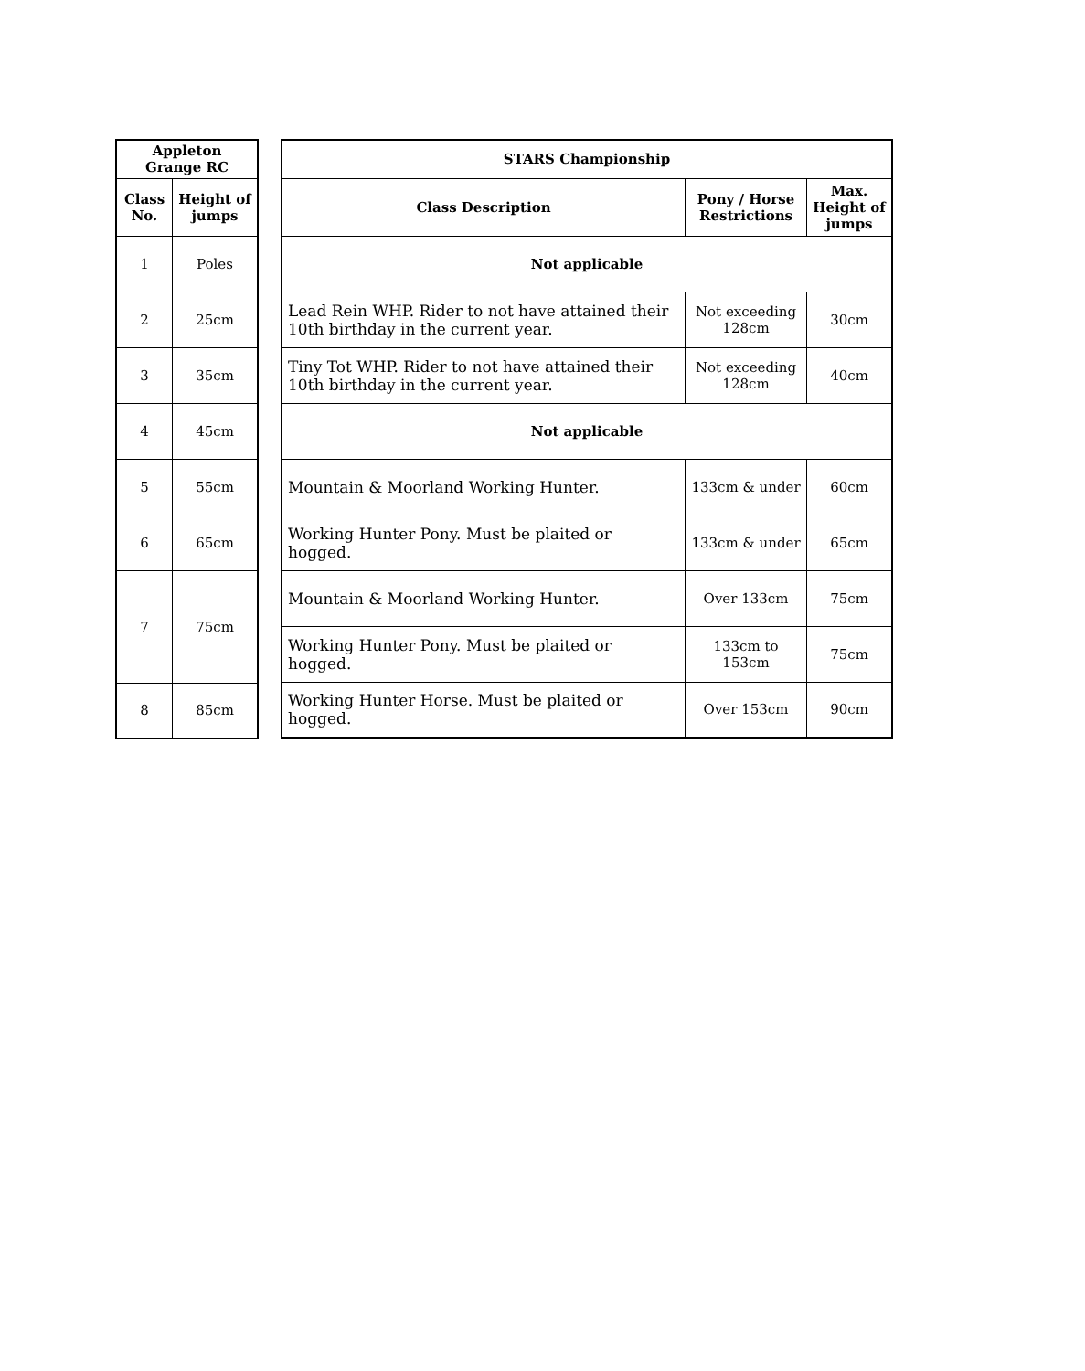| Appleton Grange RC | |
| --- | --- |
| Class No. | Height of jumps |
| 1 | Poles |
| 2 | 25cm |
| 3 | 35cm |
| 4 | 45cm |
| 5 | 55cm |
| 6 | 65cm |
| 7 | 75cm |
| 8 | 85cm |
| STARS Championship | | |
| --- | --- | --- |
| Class Description | Pony / Horse Restrictions | Max. Height of jumps |
| Not applicable | | |
| Lead Rein WHP. Rider to not have attained their 10th birthday in the current year. | Not exceeding 128cm | 30cm |
| Tiny Tot WHP. Rider to not have attained their 10th birthday in the current year. | Not exceeding 128cm | 40cm |
| Not applicable | | |
| Mountain & Moorland Working Hunter. | 133cm & under | 60cm |
| Working Hunter Pony. Must be plaited or hogged. | 133cm & under | 65cm |
| Mountain & Moorland Working Hunter. | Over 133cm | 75cm |
| Working Hunter Pony. Must be plaited or hogged. | 133cm to 153cm | 75cm |
| Working Hunter Horse. Must be plaited or hogged. | Over 153cm | 90cm |